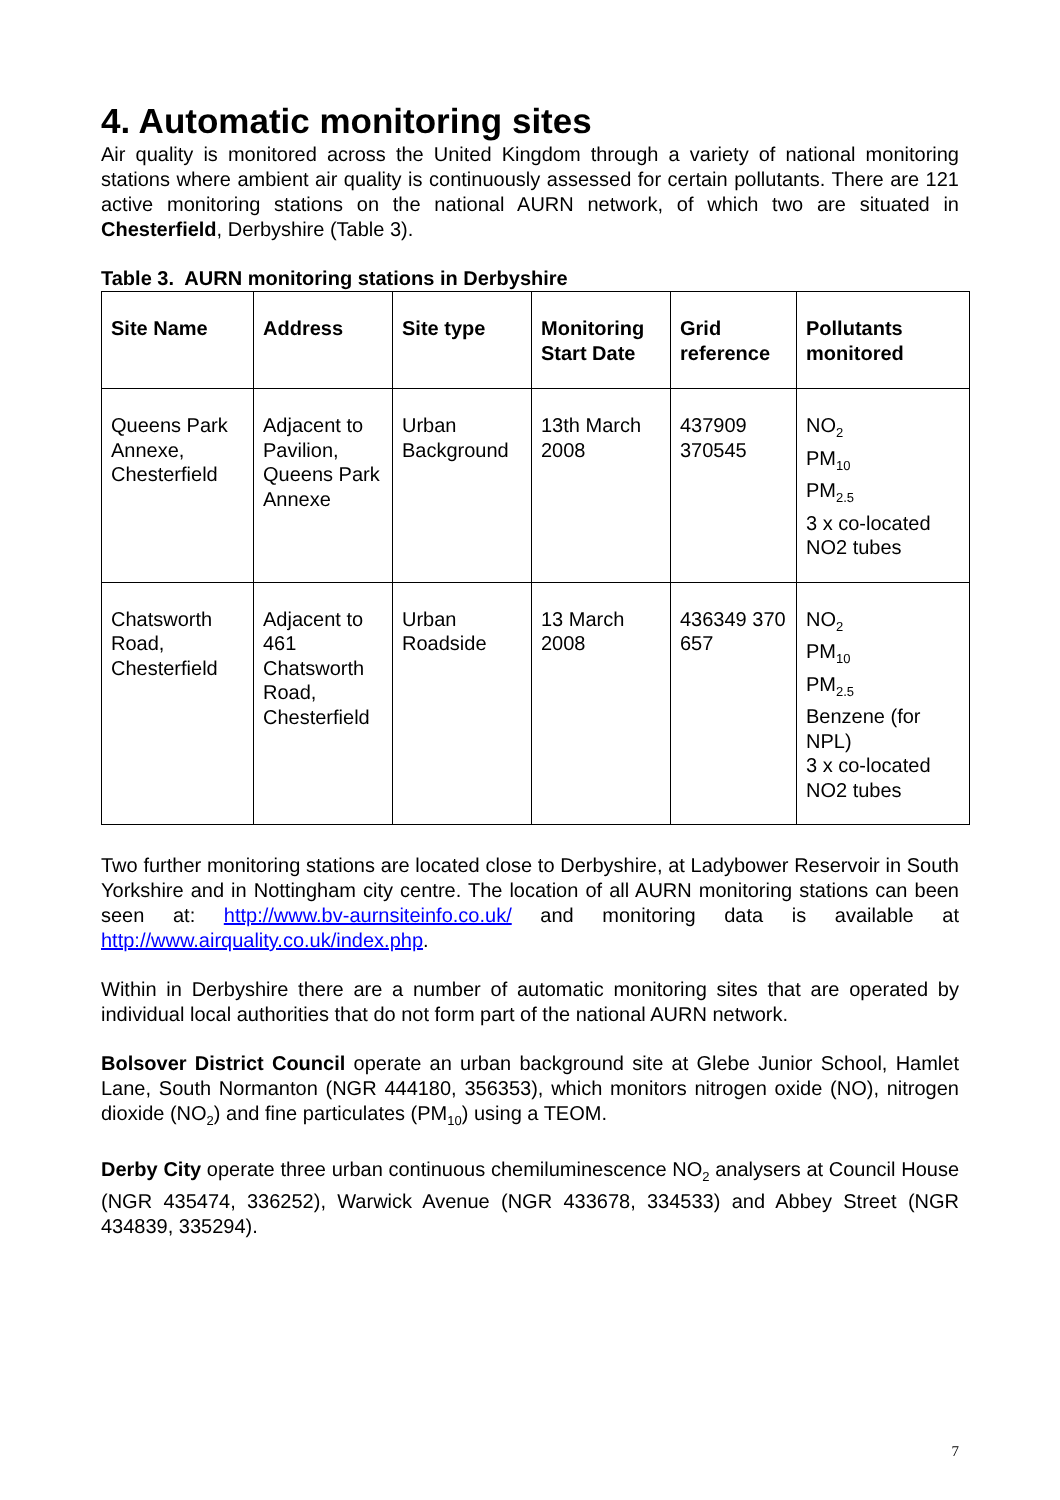4. Automatic monitoring sites
Air quality is monitored across the United Kingdom through a variety of national monitoring stations where ambient air quality is continuously assessed for certain pollutants. There are 121 active monitoring stations on the national AURN network, of which two are situated in Chesterfield, Derbyshire (Table 3).
Table 3. AURN monitoring stations in Derbyshire
| Site Name | Address | Site type | Monitoring Start Date | Grid reference | Pollutants monitored |
| --- | --- | --- | --- | --- | --- |
| Queens Park Annexe, Chesterfield | Adjacent to Pavilion, Queens Park Annexe | Urban Background | 13th March 2008 | 437909 370545 | NO<sub>2</sub> PM<sub>10</sub> PM<sub>2.5</sub> 3 x co-located NO2 tubes |
| Chatsworth Road, Chesterfield | Adjacent to 461 Chatsworth Road, Chesterfield | Urban Roadside | 13 March 2008 | 436349 370 657 | NO<sub>2</sub> PM<sub>10</sub> PM<sub>2.5</sub> Benzene (for NPL) 3 x co-located NO2 tubes |
Two further monitoring stations are located close to Derbyshire, at Ladybower Reservoir in South Yorkshire and in Nottingham city centre. The location of all AURN monitoring stations can been seen at: http://www.bv-aurnsiteinfo.co.uk/ and monitoring data is available at http://www.airquality.co.uk/index.php.
Within in Derbyshire there are a number of automatic monitoring sites that are operated by individual local authorities that do not form part of the national AURN network.
Bolsover District Council operate an urban background site at Glebe Junior School, Hamlet Lane, South Normanton (NGR 444180, 356353), which monitors nitrogen oxide (NO), nitrogen dioxide (NO<sub>2</sub>) and fine particulates (PM<sub>10</sub>) using a TEOM.
Derby City operate three urban continuous chemiluminescence NO<sub>2</sub> analysers at Council House (NGR 435474, 336252), Warwick Avenue (NGR 433678, 334533) and Abbey Street (NGR 434839, 335294).
7